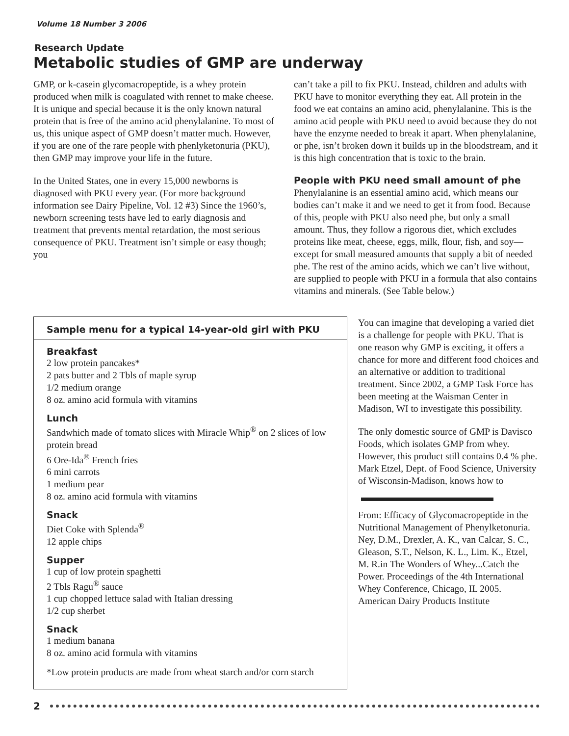Volume 18 Number 3 2006
Research Update
Metabolic studies of GMP are underway
GMP, or k-casein glycomacropeptide, is a whey protein produced when milk is coagulated with rennet to make cheese. It is unique and special because it is the only known natural protein that is free of the amino acid phenylalanine. To most of us, this unique aspect of GMP doesn’t matter much. However, if you are one of the rare people with phenlyketonuria (PKU), then GMP may improve your life in the future.
In the United States, one in every 15,000 newborns is diagnosed with PKU every year. (For more background information see Dairy Pipeline, Vol. 12 #3) Since the 1960’s, newborn screening tests have led to early diagnosis and treatment that prevents mental retardation, the most serious consequence of PKU. Treatment isn’t simple or easy though; you
can’t take a pill to fix PKU. Instead, children and adults with PKU have to monitor everything they eat. All protein in the food we eat contains an amino acid, phenylalanine. This is the amino acid people with PKU need to avoid because they do not have the enzyme needed to break it apart. When phenylalanine, or phe, isn’t broken down it builds up in the bloodstream, and it is this high concentration that is toxic to the brain.
People with PKU need small amount of phe
Phenylalanine is an essential amino acid, which means our bodies can’t make it and we need to get it from food. Because of this, people with PKU also need phe, but only a small amount. Thus, they follow a rigorous diet, which excludes proteins like meat, cheese, eggs, milk, flour, fish, and soy— except for small measured amounts that supply a bit of needed phe. The rest of the amino acids, which we can’t live without, are supplied to people with PKU in a formula that also contains vitamins and minerals. (See Table below.)
Sample menu for a typical 14-year-old girl with PKU
Breakfast
2 low protein pancakes*
2 pats butter and 2 Tbls of maple syrup
1/2 medium orange
8 oz. amino acid formula with vitamins
Lunch
Sandwhich made of tomato slices with Miracle Whip<sup>®</sup> on 2 slices of low protein bread
6 Ore-Ida<sup>®</sup> French fries
6 mini carrots
1 medium pear
8 oz. amino acid formula with vitamins
Snack
Diet Coke with Splenda<sup>®</sup>
12 apple chips
Supper
1 cup of low protein spaghetti
2 Tbls Ragu<sup>®</sup> sauce
1 cup chopped lettuce salad with Italian dressing
1/2 cup sherbet
Snack
1 medium banana
8 oz. amino acid formula with vitamins
*Low protein products are made from wheat starch and/or corn starch
You can imagine that developing a varied diet is a challenge for people with PKU. That is one reason why GMP is exciting, it offers a chance for more and different food choices and an alternative or addition to traditional treatment. Since 2002, a GMP Task Force has been meeting at the Waisman Center in Madison, WI to investigate this possibility.
The only domestic source of GMP is Davisco Foods, which isolates GMP from whey. However, this product still contains 0.4 % phe. Mark Etzel, Dept. of Food Science, University of Wisconsin-Madison, knows how to
From: Efficacy of Glycomacropeptide in the Nutritional Management of Phenylketonuria. Ney, D.M., Drexler, A. K., van Calcar, S. C., Gleason, S.T., Nelson, K. L., Lim. K., Etzel, M. R.in The Wonders of Whey...Catch the Power. Proceedings of the 4th International Whey Conference, Chicago, IL 2005. American Dairy Products Institute
2